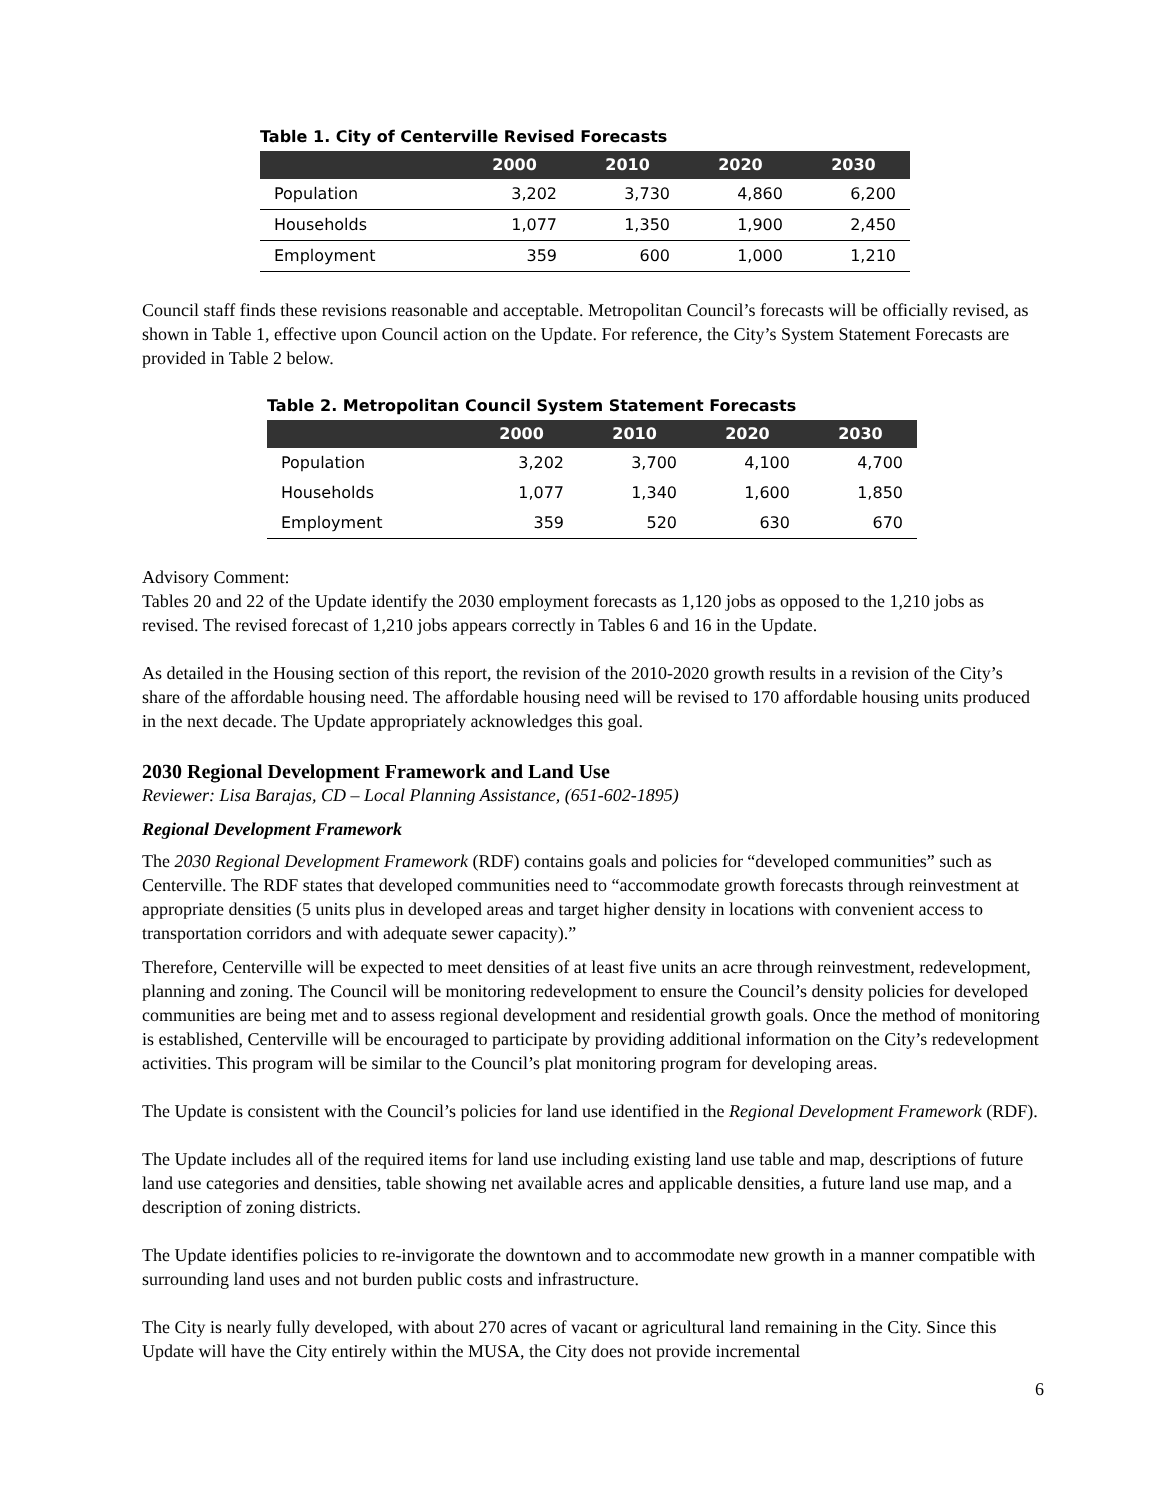Table 1. City of Centerville Revised Forecasts
| | 2000 | 2010 | 2020 | 2030 |
| --- | --- | --- | --- | --- |
| Population | 3,202 | 3,730 | 4,860 | 6,200 |
| Households | 1,077 | 1,350 | 1,900 | 2,450 |
| Employment | 359 | 600 | 1,000 | 1,210 |
Council staff finds these revisions reasonable and acceptable. Metropolitan Council’s forecasts will be officially revised, as shown in Table 1, effective upon Council action on the Update. For reference, the City’s System Statement Forecasts are provided in Table 2 below.
Table 2. Metropolitan Council System Statement Forecasts
| | 2000 | 2010 | 2020 | 2030 |
| --- | --- | --- | --- | --- |
| Population | 3,202 | 3,700 | 4,100 | 4,700 |
| Households | 1,077 | 1,340 | 1,600 | 1,850 |
| Employment | 359 | 520 | 630 | 670 |
Advisory Comment:
Tables 20 and 22 of the Update identify the 2030 employment forecasts as 1,120 jobs as opposed to the 1,210 jobs as revised. The revised forecast of 1,210 jobs appears correctly in Tables 6 and 16 in the Update.
As detailed in the Housing section of this report, the revision of the 2010-2020 growth results in a revision of the City’s share of the affordable housing need. The affordable housing need will be revised to 170 affordable housing units produced in the next decade. The Update appropriately acknowledges this goal.
2030 Regional Development Framework and Land Use
Reviewer: Lisa Barajas, CD – Local Planning Assistance, (651-602-1895)
Regional Development Framework
The 2030 Regional Development Framework (RDF) contains goals and policies for “developed communities” such as Centerville. The RDF states that developed communities need to “accommodate growth forecasts through reinvestment at appropriate densities (5 units plus in developed areas and target higher density in locations with convenient access to transportation corridors and with adequate sewer capacity).”
Therefore, Centerville will be expected to meet densities of at least five units an acre through reinvestment, redevelopment, planning and zoning. The Council will be monitoring redevelopment to ensure the Council’s density policies for developed communities are being met and to assess regional development and residential growth goals. Once the method of monitoring is established, Centerville will be encouraged to participate by providing additional information on the City’s redevelopment activities. This program will be similar to the Council’s plat monitoring program for developing areas.
The Update is consistent with the Council’s policies for land use identified in the Regional Development Framework (RDF).
The Update includes all of the required items for land use including existing land use table and map, descriptions of future land use categories and densities, table showing net available acres and applicable densities, a future land use map, and a description of zoning districts.
The Update identifies policies to re-invigorate the downtown and to accommodate new growth in a manner compatible with surrounding land uses and not burden public costs and infrastructure.
The City is nearly fully developed, with about 270 acres of vacant or agricultural land remaining in the City. Since this Update will have the City entirely within the MUSA, the City does not provide incremental
6